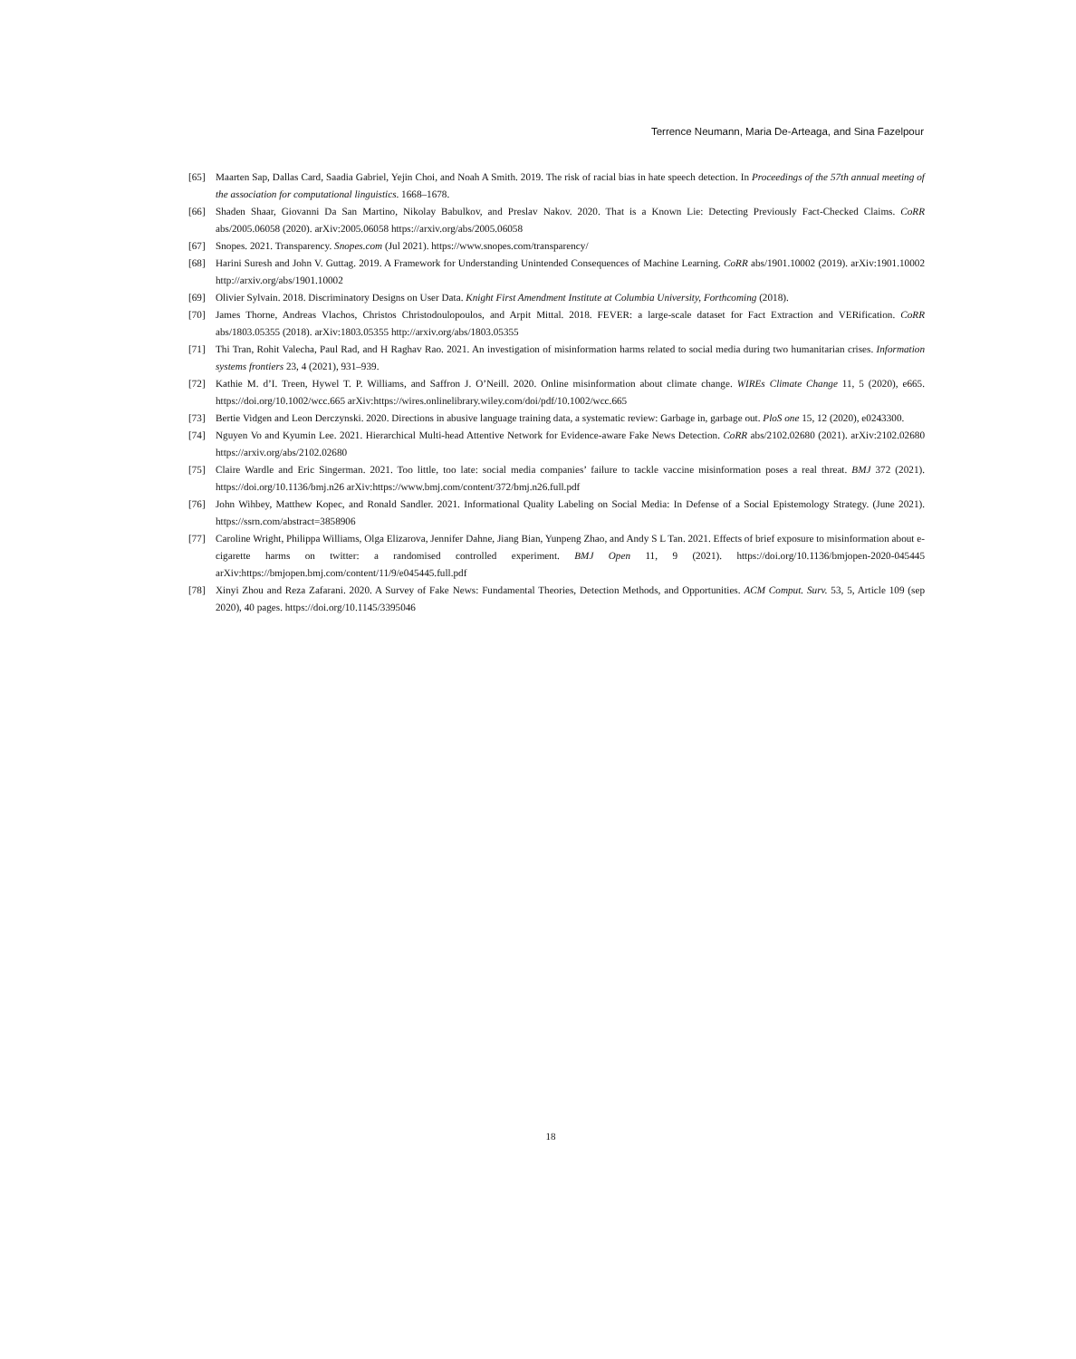Terrence Neumann, Maria De-Arteaga, and Sina Fazelpour
[65] Maarten Sap, Dallas Card, Saadia Gabriel, Yejin Choi, and Noah A Smith. 2019. The risk of racial bias in hate speech detection. In Proceedings of the 57th annual meeting of the association for computational linguistics. 1668–1678.
[66] Shaden Shaar, Giovanni Da San Martino, Nikolay Babulkov, and Preslav Nakov. 2020. That is a Known Lie: Detecting Previously Fact-Checked Claims. CoRR abs/2005.06058 (2020). arXiv:2005.06058 https://arxiv.org/abs/2005.06058
[67] Snopes. 2021. Transparency. Snopes.com (Jul 2021). https://www.snopes.com/transparency/
[68] Harini Suresh and John V. Guttag. 2019. A Framework for Understanding Unintended Consequences of Machine Learning. CoRR abs/1901.10002 (2019). arXiv:1901.10002 http://arxiv.org/abs/1901.10002
[69] Olivier Sylvain. 2018. Discriminatory Designs on User Data. Knight First Amendment Institute at Columbia University, Forthcoming (2018).
[70] James Thorne, Andreas Vlachos, Christos Christodoulopoulos, and Arpit Mittal. 2018. FEVER: a large-scale dataset for Fact Extraction and VERification. CoRR abs/1803.05355 (2018). arXiv:1803.05355 http://arxiv.org/abs/1803.05355
[71] Thi Tran, Rohit Valecha, Paul Rad, and H Raghav Rao. 2021. An investigation of misinformation harms related to social media during two humanitarian crises. Information systems frontiers 23, 4 (2021), 931–939.
[72] Kathie M. d’I. Treen, Hywel T. P. Williams, and Saffron J. O’Neill. 2020. Online misinformation about climate change. WIREs Climate Change 11, 5 (2020), e665. https://doi.org/10.1002/wcc.665 arXiv:https://wires.onlinelibrary.wiley.com/doi/pdf/10.1002/wcc.665
[73] Bertie Vidgen and Leon Derczynski. 2020. Directions in abusive language training data, a systematic review: Garbage in, garbage out. PloS one 15, 12 (2020), e0243300.
[74] Nguyen Vo and Kyumin Lee. 2021. Hierarchical Multi-head Attentive Network for Evidence-aware Fake News Detection. CoRR abs/2102.02680 (2021). arXiv:2102.02680 https://arxiv.org/abs/2102.02680
[75] Claire Wardle and Eric Singerman. 2021. Too little, too late: social media companies’ failure to tackle vaccine misinformation poses a real threat. BMJ 372 (2021). https://doi.org/10.1136/bmj.n26 arXiv:https://www.bmj.com/content/372/bmj.n26.full.pdf
[76] John Wihbey, Matthew Kopec, and Ronald Sandler. 2021. Informational Quality Labeling on Social Media: In Defense of a Social Epistemology Strategy. (June 2021). https://ssrn.com/abstract=3858906
[77] Caroline Wright, Philippa Williams, Olga Elizarova, Jennifer Dahne, Jiang Bian, Yunpeng Zhao, and Andy S L Tan. 2021. Effects of brief exposure to misinformation about e-cigarette harms on twitter: a randomised controlled experiment. BMJ Open 11, 9 (2021). https://doi.org/10.1136/bmjopen-2020-045445 arXiv:https://bmjopen.bmj.com/content/11/9/e045445.full.pdf
[78] Xinyi Zhou and Reza Zafarani. 2020. A Survey of Fake News: Fundamental Theories, Detection Methods, and Opportunities. ACM Comput. Surv. 53, 5, Article 109 (sep 2020), 40 pages. https://doi.org/10.1145/3395046
18